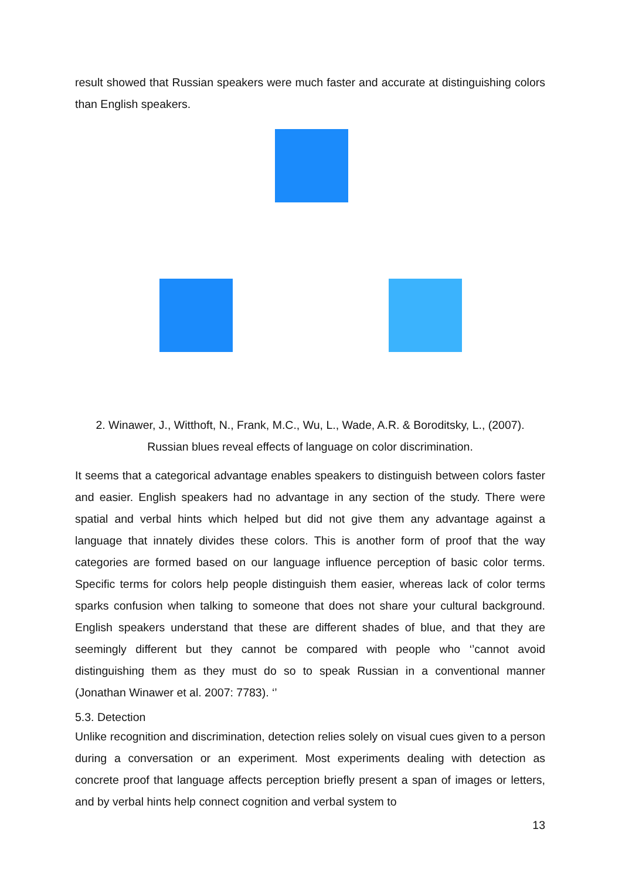result showed that Russian speakers were much faster and accurate at distinguishing colors than English speakers.
2. Winawer, J., Witthoft, N., Frank, M.C., Wu, L., Wade, A.R. & Boroditsky, L., (2007).
Russian blues reveal effects of language on color discrimination.
It seems that a categorical advantage enables speakers to distinguish between colors faster and easier. English speakers had no advantage in any section of the study. There were spatial and verbal hints which helped but did not give them any advantage against a language that innately divides these colors. This is another form of proof that the way categories are formed based on our language influence perception of basic color terms. Specific terms for colors help people distinguish them easier, whereas lack of color terms sparks confusion when talking to someone that does not share your cultural background. English speakers understand that these are different shades of blue, and that they are seemingly different but they cannot be compared with people who ‘’cannot avoid distinguishing them as they must do so to speak Russian in a conventional manner (Jonathan Winawer et al. 2007: 7783). ‘’
5.3. Detection
Unlike recognition and discrimination, detection relies solely on visual cues given to a person during a conversation or an experiment. Most experiments dealing with detection as concrete proof that language affects perception briefly present a span of images or letters, and by verbal hints help connect cognition and verbal system to
13